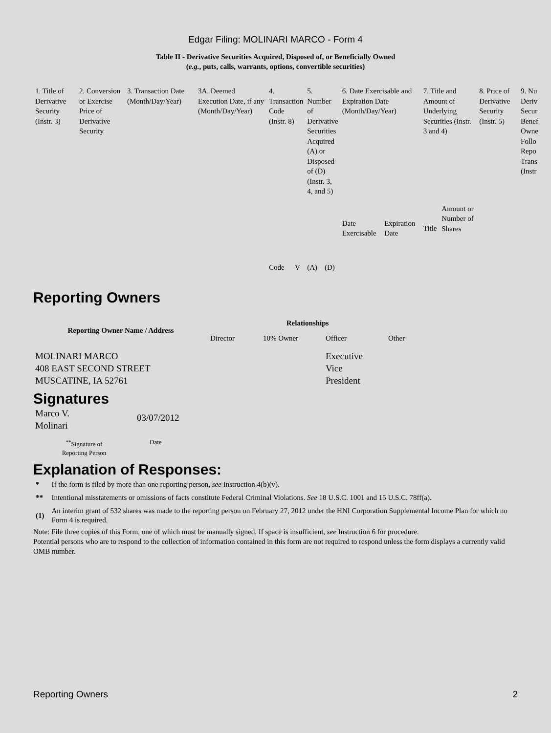Edgar Filing: MOLINARI MARCO - Form 4
Table II - Derivative Securities Acquired, Disposed of, or Beneficially Owned
(e.g., puts, calls, warrants, options, convertible securities)
| 1. Title of Derivative Security (Instr. 3) | 2. Conversion or Exercise Price of Derivative Security | 3. Transaction Date (Month/Day/Year) | 3A. Deemed Execution Date, if any (Month/Day/Year) | 4. Transaction Code (Instr. 8) | | 5. Number of Derivative Securities Acquired (A) or Disposed of (D) (Instr. 3, 4, and 5) | | 6. Date Exercisable and Expiration Date (Month/Day/Year) | | 7. Title and Amount of Underlying Securities (Instr. 3 and 4) | | 8. Price of Derivative Security (Instr. 5) | 9. Nu Deriv Secur Benef Owne Follo Repo Trans (Instr |
| | | | | Code | V | (A) | (D) | Date Exercisable | Expiration Date | Title | Amount or Number of Shares | | |
Reporting Owners
| Reporting Owner Name / Address | Relationships | | | |
| --- | --- | --- | --- | --- |
| | Director | 10% Owner | Officer | Other |
| MOLINARI MARCO 408 EAST SECOND STREET MUSCATINE, IA 52761 | | | Executive Vice President | |
Signatures
| Marco V. Molinari | 03/07/2012 |
| <sup>**</sup> Signature of Reporting Person | Date |
Explanation of Responses:
| * | If the form is filed by more than one reporting person, see Instruction 4(b)(v). |
| ** | Intentional misstatements or omissions of facts constitute Federal Criminal Violations. See 18 U.S.C. 1001 and 15 U.S.C. 78ff(a). |
| (1) | An interim grant of 532 shares was made to the reporting person on February 27, 2012 under the HNI Corporation Supplemental Income Plan for which no Form 4 is required. |
Note: File three copies of this Form, one of which must be manually signed. If space is insufficient, see Instruction 6 for procedure.
Potential persons who are to respond to the collection of information contained in this form are not required to respond unless the form displays a currently valid OMB number.
Reporting Owners 2